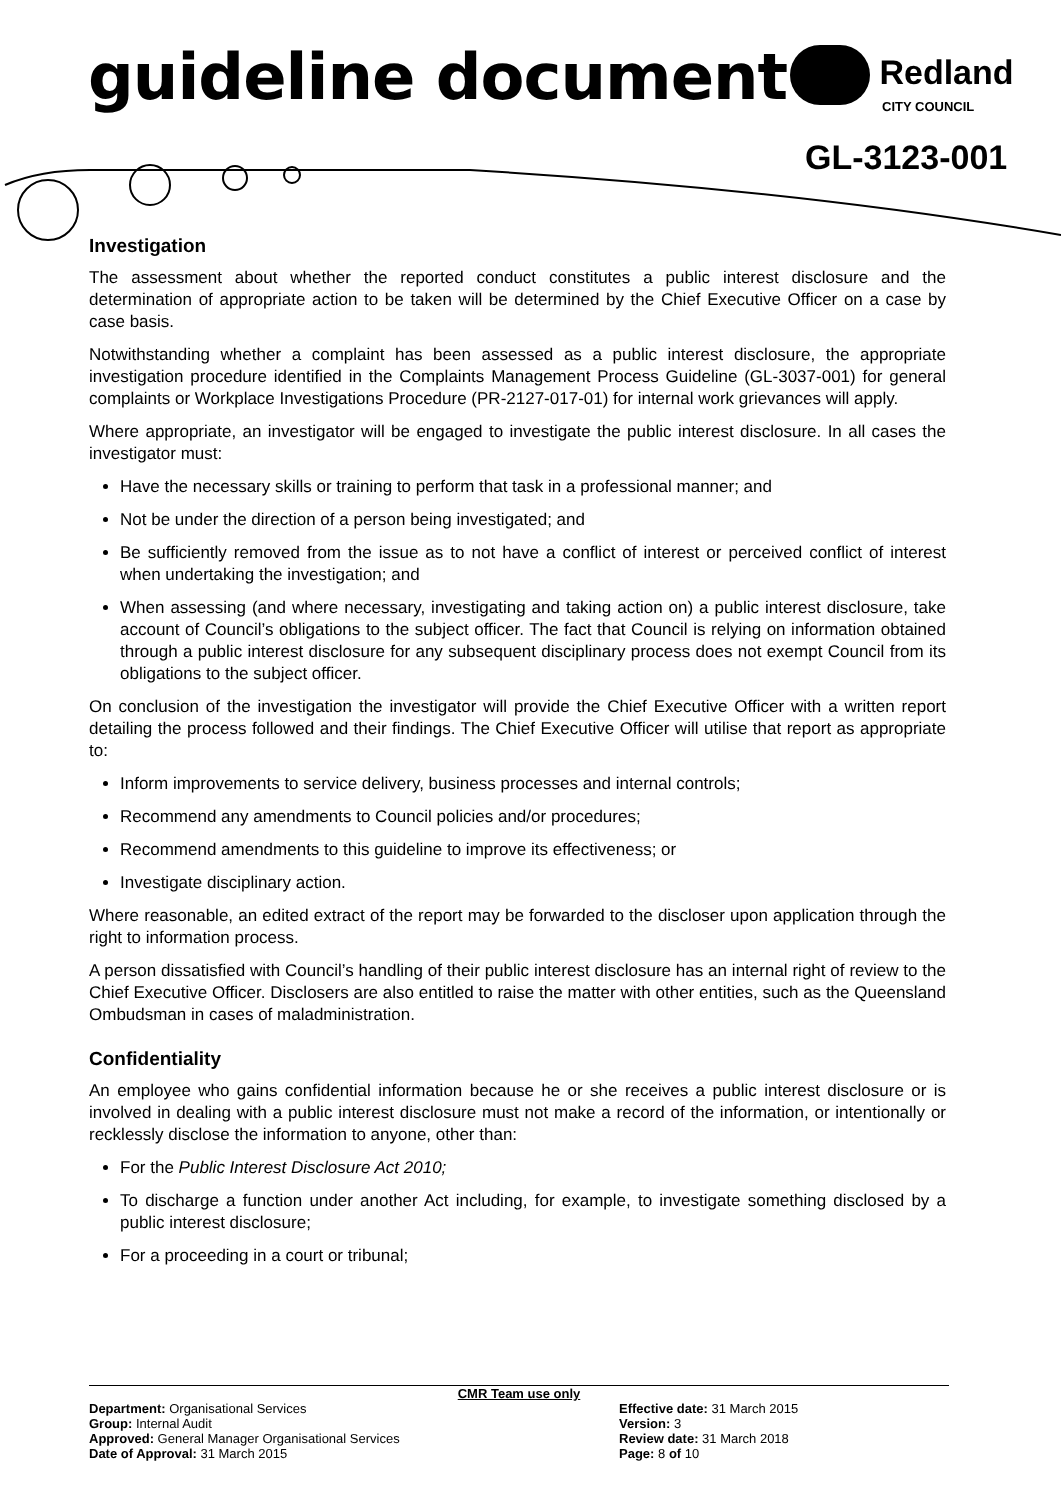guideline document Redland
CITY COUNCIL
GL-3123-001
Investigation
The assessment about whether the reported conduct constitutes a public interest disclosure and the determination of appropriate action to be taken will be determined by the Chief Executive Officer on a case by case basis.
Notwithstanding whether a complaint has been assessed as a public interest disclosure, the appropriate investigation procedure identified in the Complaints Management Process Guideline (GL-3037-001) for general complaints or Workplace Investigations Procedure (PR-2127-017-01) for internal work grievances will apply.
Where appropriate, an investigator will be engaged to investigate the public interest disclosure. In all cases the investigator must:
Have the necessary skills or training to perform that task in a professional manner; and
Not be under the direction of a person being investigated; and
Be sufficiently removed from the issue as to not have a conflict of interest or perceived conflict of interest when undertaking the investigation; and
When assessing (and where necessary, investigating and taking action on) a public interest disclosure, take account of Council’s obligations to the subject officer. The fact that Council is relying on information obtained through a public interest disclosure for any subsequent disciplinary process does not exempt Council from its obligations to the subject officer.
On conclusion of the investigation the investigator will provide the Chief Executive Officer with a written report detailing the process followed and their findings. The Chief Executive Officer will utilise that report as appropriate to:
Inform improvements to service delivery, business processes and internal controls;
Recommend any amendments to Council policies and/or procedures;
Recommend amendments to this guideline to improve its effectiveness; or
Investigate disciplinary action.
Where reasonable, an edited extract of the report may be forwarded to the discloser upon application through the right to information process.
A person dissatisfied with Council’s handling of their public interest disclosure has an internal right of review to the Chief Executive Officer. Disclosers are also entitled to raise the matter with other entities, such as the Queensland Ombudsman in cases of maladministration.
Confidentiality
An employee who gains confidential information because he or she receives a public interest disclosure or is involved in dealing with a public interest disclosure must not make a record of the information, or intentionally or recklessly disclose the information to anyone, other than:
For the Public Interest Disclosure Act 2010;
To discharge a function under another Act including, for example, to investigate something disclosed by a public interest disclosure;
For a proceeding in a court or tribunal;
CMR Team use only
Department: Organisational Services
Group: Internal Audit
Approved: General Manager Organisational Services
Date of Approval: 31 March 2015
Effective date: 31 March 2015
Version: 3
Review date: 31 March 2018
Page: 8 of 10